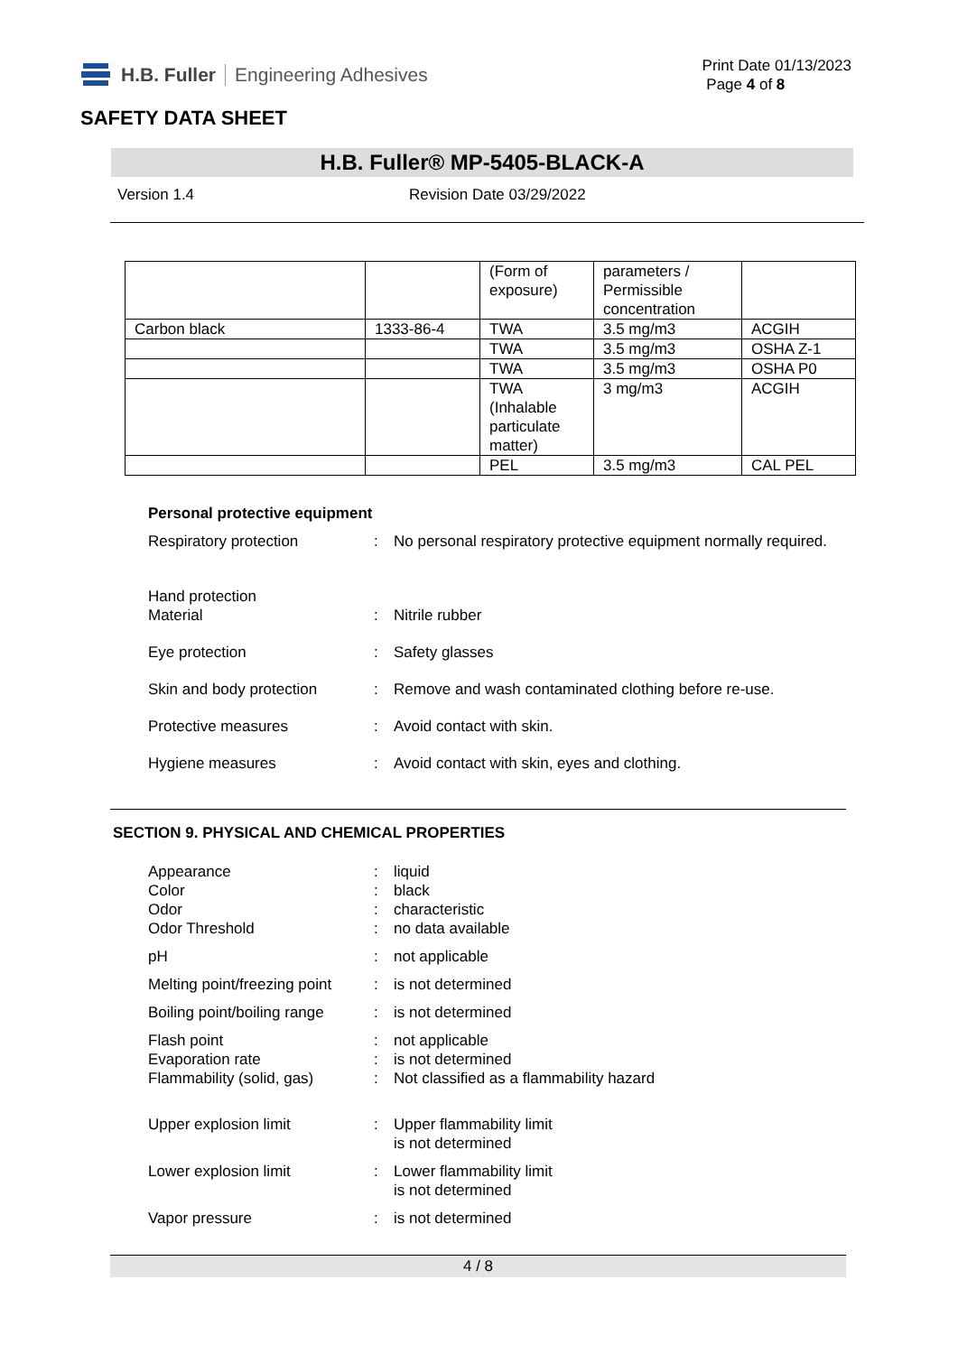H.B. Fuller Engineering Adhesives
Print Date 01/13/2023
Page 4 of 8
SAFETY DATA SHEET
H.B. Fuller® MP-5405-BLACK-A
Version 1.4 Revision Date 03/29/2022
| | | (Form of exposure) | parameters / Permissible concentration | |
| Carbon black | 1333-86-4 | TWA | 3.5 mg/m3 | ACGIH |
| | | TWA | 3.5 mg/m3 | OSHA Z-1 |
| | | TWA | 3.5 mg/m3 | OSHA P0 |
| | | TWA (Inhalable particulate matter) | 3 mg/m3 | ACGIH |
| | | PEL | 3.5 mg/m3 | CAL PEL |
Personal protective equipment
Respiratory protection : No personal respiratory protective equipment normally required.
Hand protection
Material
:
Nitrile rubber
Eye protection : Safety glasses
Skin and body protection : Remove and wash contaminated clothing before re-use.
Protective measures : Avoid contact with skin.
Hygiene measures : Avoid contact with skin, eyes and clothing.
SECTION 9. PHYSICAL AND CHEMICAL PROPERTIES
Appearance : liquid
Color : black
Odor : characteristic
Odor Threshold : no data available
pH : not applicable
Melting point/freezing point
: is not determined
Boiling point/boiling range
: is not determined
Flash point : not applicable
Evaporation rate : is not determined
Flammability (solid, gas)
: Not classified as a flammability hazard
Upper explosion limit : Upper flammability limit
is not determined
Lower explosion limit : Lower flammability limit
is not determined
Vapor pressure : is not determined
4 / 8